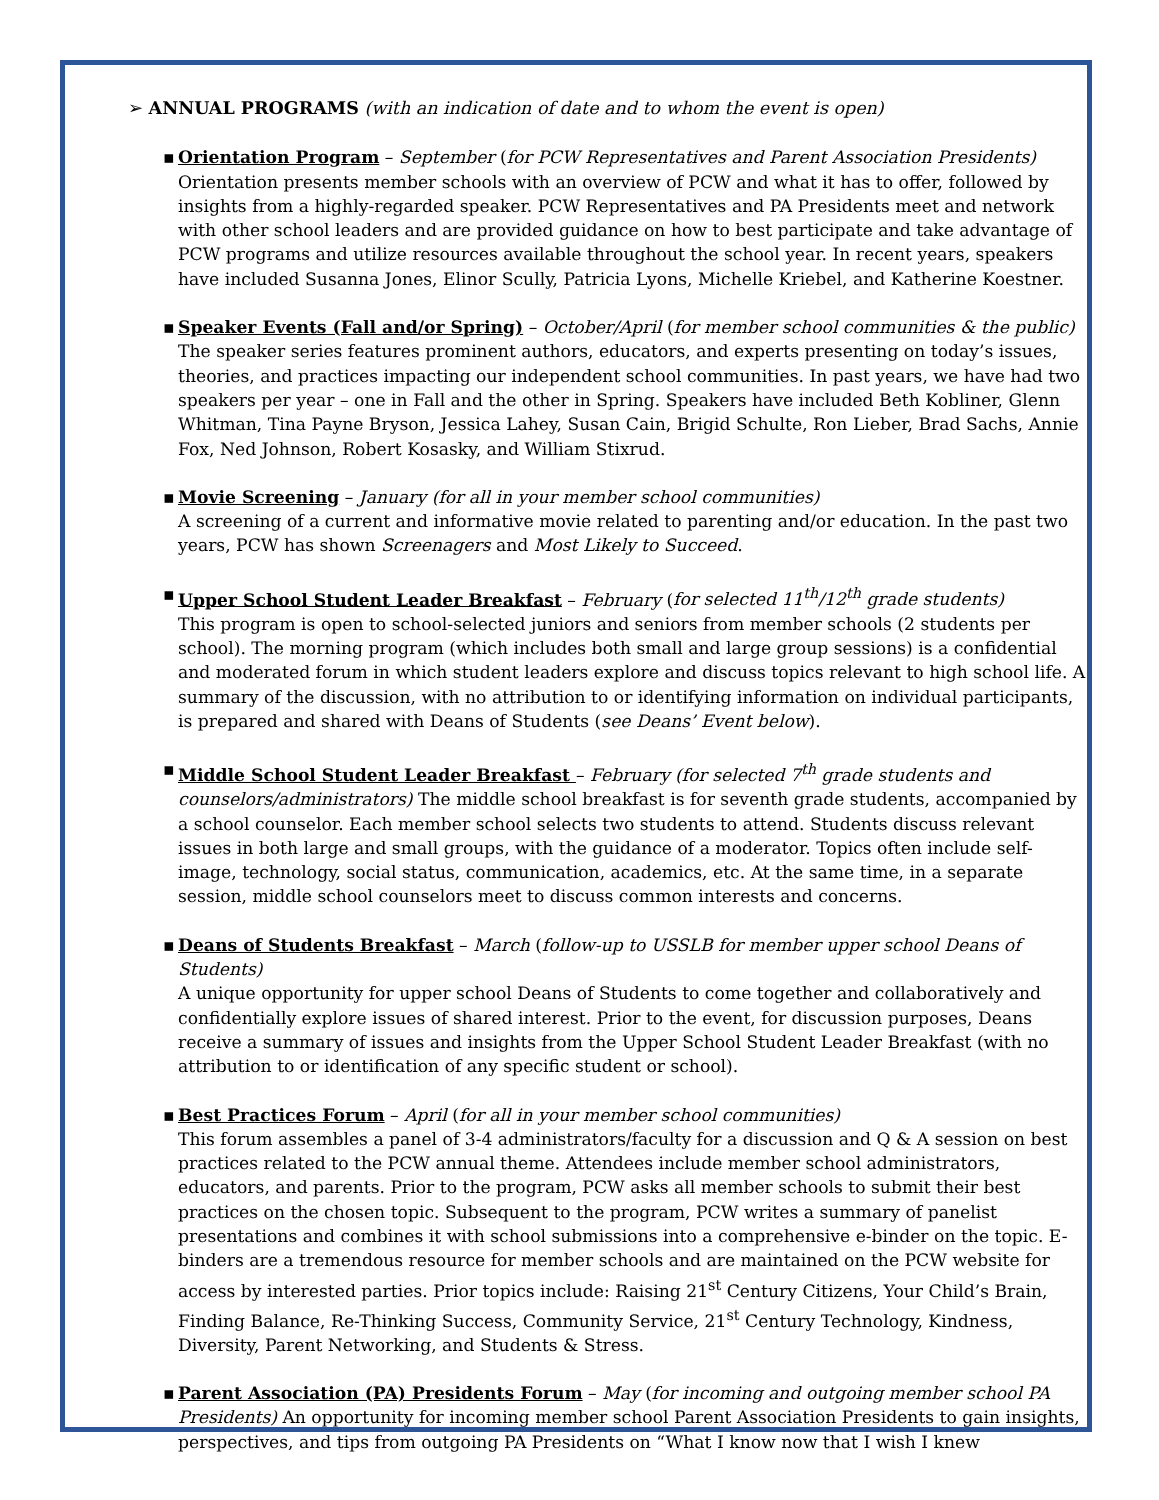➢ ANNUAL PROGRAMS (with an indication of date and to whom the event is open)
▪ Orientation Program – September (for PCW Representatives and Parent Association Presidents)
Orientation presents member schools with an overview of PCW and what it has to offer, followed by insights from a highly-regarded speaker. PCW Representatives and PA Presidents meet and network with other school leaders and are provided guidance on how to best participate and take advantage of PCW programs and utilize resources available throughout the school year. In recent years, speakers have included Susanna Jones, Elinor Scully, Patricia Lyons, Michelle Kriebel, and Katherine Koestner.
▪ Speaker Events (Fall and/or Spring) – October/April (for member school communities & the public)
The speaker series features prominent authors, educators, and experts presenting on today’s issues, theories, and practices impacting our independent school communities. In past years, we have had two speakers per year – one in Fall and the other in Spring. Speakers have included Beth Kobliner, Glenn Whitman, Tina Payne Bryson, Jessica Lahey, Susan Cain, Brigid Schulte, Ron Lieber, Brad Sachs, Annie Fox, Ned Johnson, Robert Kosasky, and William Stixrud.
▪ Movie Screening – January (for all in your member school communities)
A screening of a current and informative movie related to parenting and/or education. In the past two years, PCW has shown Screenagers and Most Likely to Succeed.
▪ Upper School Student Leader Breakfast – February (for selected 11<sup>th</sup>/12<sup>th</sup> grade students)
This program is open to school-selected juniors and seniors from member schools (2 students per school). The morning program (which includes both small and large group sessions) is a confidential and moderated forum in which student leaders explore and discuss topics relevant to high school life. A summary of the discussion, with no attribution to or identifying information on individual participants, is prepared and shared with Deans of Students (see Deans’ Event below).
▪ Middle School Student Leader Breakfast – February (for selected 7<sup>th</sup> grade students and counselors/administrators) The middle school breakfast is for seventh grade students, accompanied by a school counselor. Each member school selects two students to attend. Students discuss relevant issues in both large and small groups, with the guidance of a moderator. Topics often include self-image, technology, social status, communication, academics, etc. At the same time, in a separate session, middle school counselors meet to discuss common interests and concerns.
▪ Deans of Students Breakfast – March (follow-up to USSLB for member upper school Deans of Students)
A unique opportunity for upper school Deans of Students to come together and collaboratively and confidentially explore issues of shared interest. Prior to the event, for discussion purposes, Deans receive a summary of issues and insights from the Upper School Student Leader Breakfast (with no attribution to or identification of any specific student or school).
▪ Best Practices Forum – April (for all in your member school communities)
This forum assembles a panel of 3-4 administrators/faculty for a discussion and Q & A session on best practices related to the PCW annual theme. Attendees include member school administrators, educators, and parents. Prior to the program, PCW asks all member schools to submit their best practices on the chosen topic. Subsequent to the program, PCW writes a summary of panelist presentations and combines it with school submissions into a comprehensive e-binder on the topic. E-binders are a tremendous resource for member schools and are maintained on the PCW website for access by interested parties. Prior topics include: Raising 21<sup>st</sup> Century Citizens, Your Child’s Brain, Finding Balance, Re-Thinking Success, Community Service, 21<sup>st</sup> Century Technology, Kindness, Diversity, Parent Networking, and Students & Stress.
▪ Parent Association (PA) Presidents Forum – May (for incoming and outgoing member school PA Presidents) An opportunity for incoming member school Parent Association Presidents to gain insights, perspectives, and tips from outgoing PA Presidents on “What I know now that I wish I knew